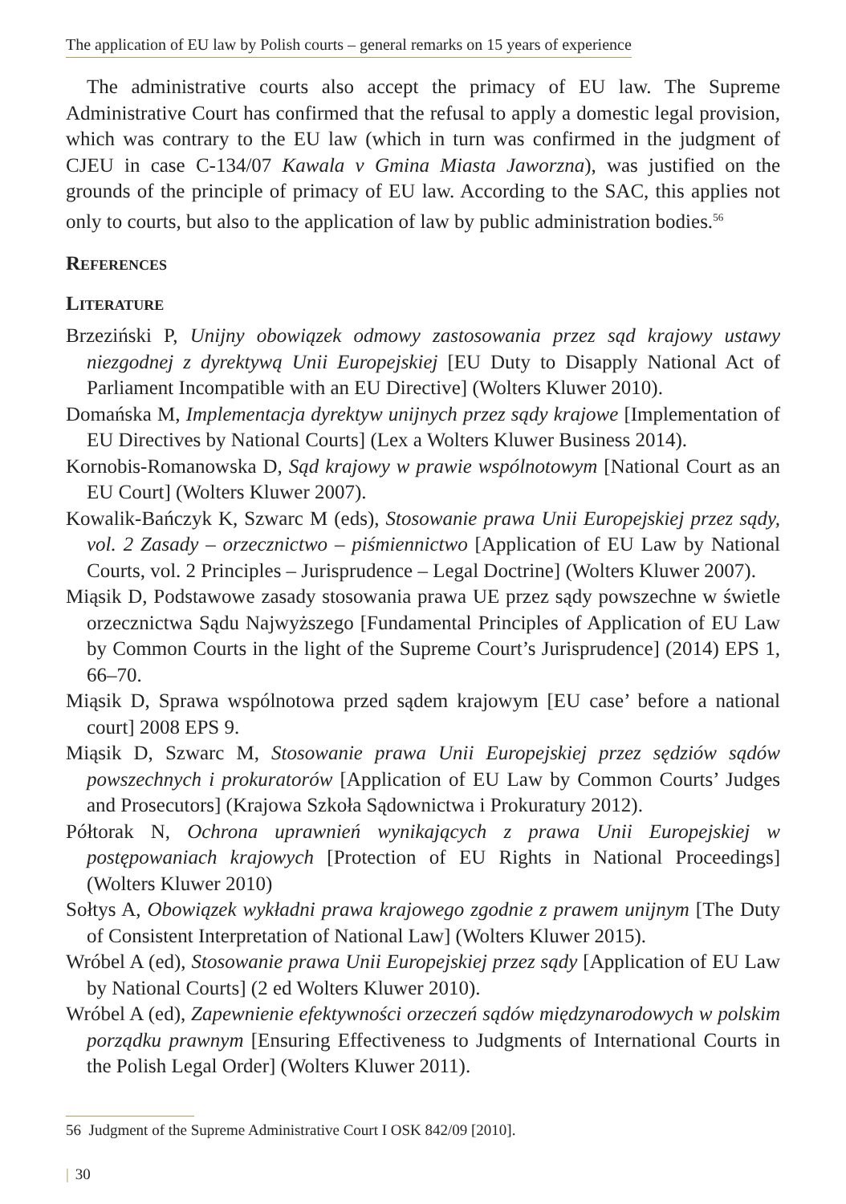The application of EU law by Polish courts – general remarks on 15 years of experience
The administrative courts also accept the primacy of EU law. The Supreme Administrative Court has confirmed that the refusal to apply a domestic legal provision, which was contrary to the EU law (which in turn was confirmed in the judgment of CJEU in case C-134/07 Kawala v Gmina Miasta Jaworzna), was justified on the grounds of the principle of primacy of EU law. According to the SAC, this applies not only to courts, but also to the application of law by public administration bodies.<sup>56</sup>
References
Literature
Brzeziński P, Unijny obowiązek odmowy zastosowania przez sąd krajowy ustawy niezgodnej z dyrektywą Unii Europejskiej [EU Duty to Disapply National Act of Parliament Incompatible with an EU Directive] (Wolters Kluwer 2010).
Domańska M, Implementacja dyrektyw unijnych przez sądy krajowe [Implementation of EU Directives by National Courts] (Lex a Wolters Kluwer Business 2014).
Kornobis-Romanowska D, Sąd krajowy w prawie wspólnotowym [National Court as an EU Court] (Wolters Kluwer 2007).
Kowalik-Bańczyk K, Szwarc M (eds), Stosowanie prawa Unii Europejskiej przez sądy, vol. 2 Zasady – orzecznictwo – piśmiennictwo [Application of EU Law by National Courts, vol. 2 Principles – Jurisprudence – Legal Doctrine] (Wolters Kluwer 2007).
Miąsik D, Podstawowe zasady stosowania prawa UE przez sądy powszechne w świetle orzecznictwa Sądu Najwyższego [Fundamental Principles of Application of EU Law by Common Courts in the light of the Supreme Court’s Jurisprudence] (2014) EPS 1, 66–70.
Miąsik D, Sprawa wspólnotowa przed sądem krajowym [EU case’ before a national court] 2008 EPS 9.
Miąsik D, Szwarc M, Stosowanie prawa Unii Europejskiej przez sędziów sądów powszechnych i prokuratorów [Application of EU Law by Common Courts’ Judges and Prosecutors] (Krajowa Szkoła Sądownictwa i Prokuratury 2012).
Półtorak N, Ochrona uprawnień wynikających z prawa Unii Europejskiej w postępowaniach krajowych [Protection of EU Rights in National Proceedings] (Wolters Kluwer 2010)
Sołtys A, Obowiązek wykładni prawa krajowego zgodnie z prawem unijnym [The Duty of Consistent Interpretation of National Law] (Wolters Kluwer 2015).
Wróbel A (ed), Stosowanie prawa Unii Europejskiej przez sądy [Application of EU Law by National Courts] (2 ed Wolters Kluwer 2010).
Wróbel A (ed), Zapewnienie efektywności orzeczeń sądów międzynarodowych w polskim porządku prawnym [Ensuring Effectiveness to Judgments of International Courts in the Polish Legal Order] (Wolters Kluwer 2011).
56 Judgment of the Supreme Administrative Court I OSK 842/09 [2010].
| 30